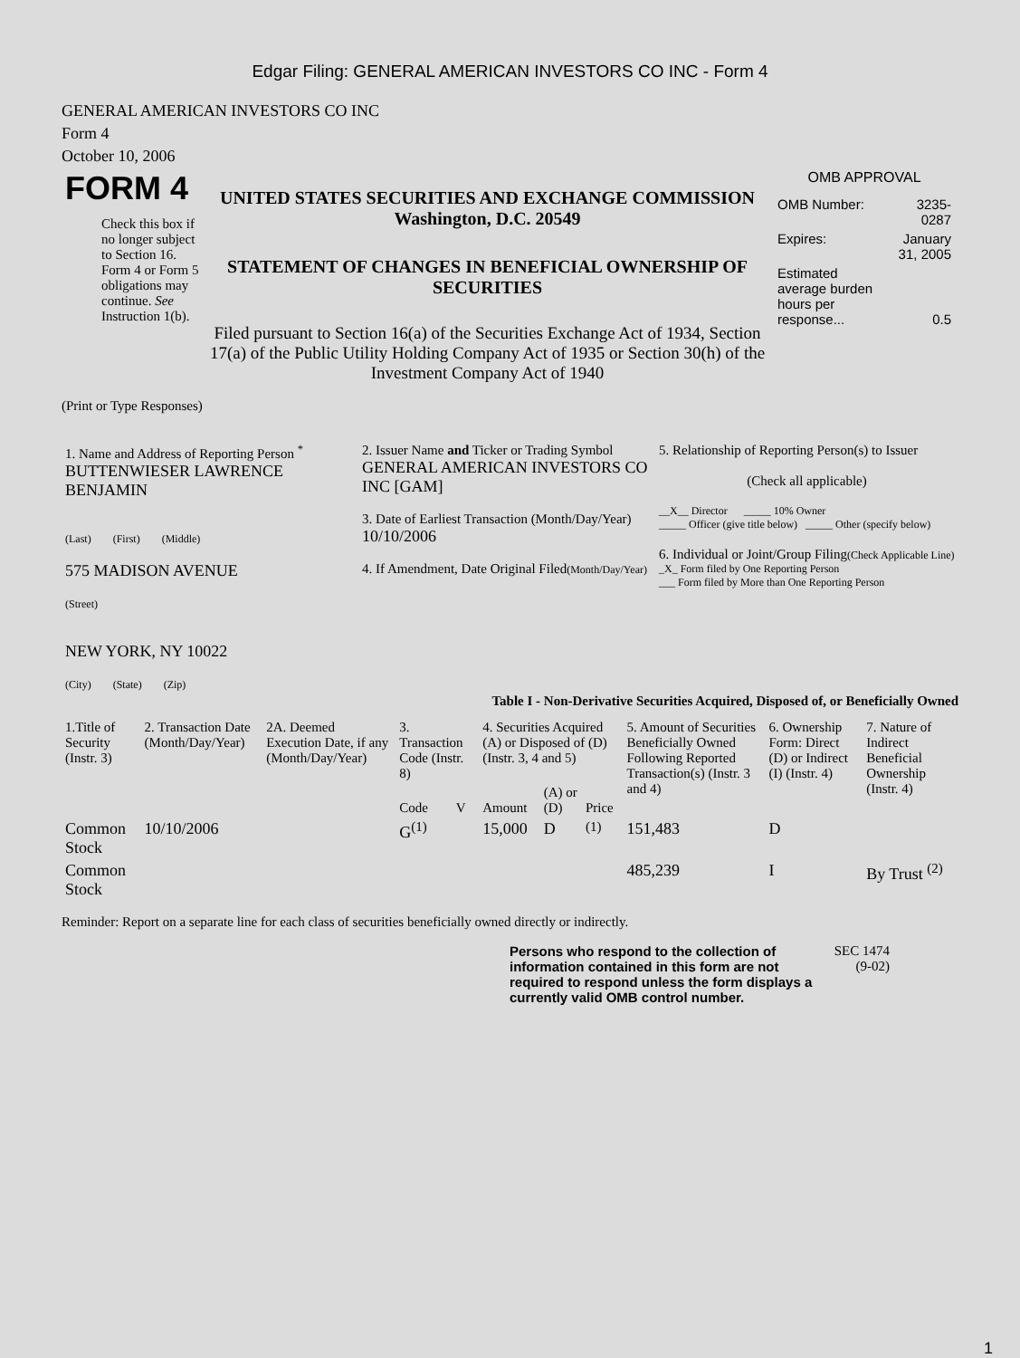Edgar Filing: GENERAL AMERICAN INVESTORS CO INC - Form 4
GENERAL AMERICAN INVESTORS CO INC
Form 4
October 10, 2006
| FORM 4 Check this box if no longer subject to Section 16. Form 4 or Form 5 obligations may continue. See Instruction 1(b). | UNITED STATES SECURITIES AND EXCHANGE COMMISSION Washington, D.C. 20549 STATEMENT OF CHANGES IN BENEFICIAL OWNERSHIP OF SECURITIES Filed pursuant to Section 16(a) of the Securities Exchange Act of 1934, Section 17(a) of the Public Utility Holding Company Act of 1935 or Section 30(h) of the Investment Company Act of 1940 | OMB APPROVAL / OMB Number: / 3235-0287 / / Expires: / January 31, 2005 / / Estimated average burden hours per response... / 0.5 / |
(Print or Type Responses)
| 1. Name and Address of Reporting Person <sup>*</sup> BUTTENWIESER LAWRENCE BENJAMIN (Last) (First) (Middle) 575 MADISON AVENUE (Street) NEW YORK, NY 10022 (City) (State) (Zip) | 2. Issuer Name and Ticker or Trading Symbol GENERAL AMERICAN INVESTORS CO INC [GAM] 3. Date of Earliest Transaction (Month/Day/Year) 10/10/2006 4. If Amendment, Date Original Filed (Month/Day/Year) | 5. Relationship of Reporting Person(s) to Issuer (Check all applicable) __X__ Director _____ 10% Owner _____ Officer (give title below) _____ Other (specify below) 6. Individual or Joint/Group Filing (Check Applicable Line) _X_ Form filed by One Reporting Person ___ Form filed by More than One Reporting Person |
Table I - Non-Derivative Securities Acquired, Disposed of, or Beneficially Owned
| 1.Title of Security (Instr. 3) | 2. Transaction Date (Month/Day/Year) | 2A. Deemed Execution Date, if any (Month/Day/Year) | 3. Transaction Code (Instr. 8) | | 4. Securities Acquired (A) or Disposed of (D) (Instr. 3, 4 and 5) | | | 5. Amount of Securities Beneficially Owned Following Reported Transaction(s) (Instr. 3 and 4) | 6. Ownership Form: Direct (D) or Indirect (I) (Instr. 4) | 7. Nature of Indirect Beneficial Ownership (Instr. 4) |
| --- | --- | --- | --- | --- | --- | --- | --- | --- | --- | --- |
| | | | Code | V | Amount | (A) or (D) | Price | | | |
| Common Stock | 10/10/2006 | | G<sup>(1)</sup> | | 15,000 | D | <sup>(1)</sup> | 151,483 | D | |
| Common Stock | | | | | | | | 485,239 | I | By Trust <sup>(2)</sup> |
Reminder: Report on a separate line for each class of securities beneficially owned directly or indirectly.
Persons who respond to the collection of information contained in this form are not required to respond unless the form displays a currently valid OMB control number.
SEC 1474 (9-02)
1